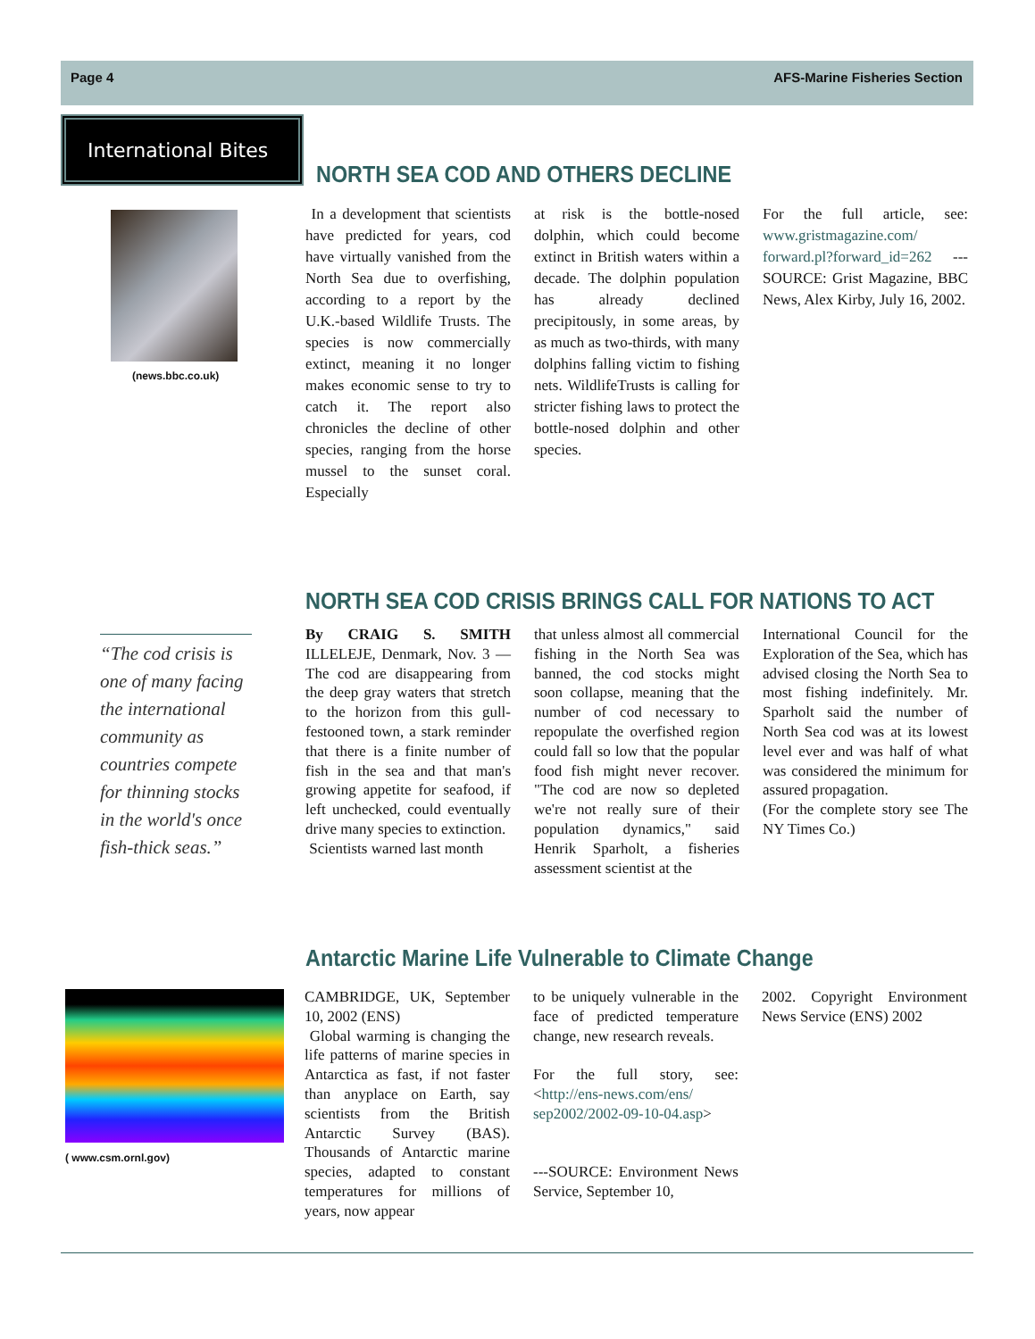Page 4 AFS-Marine Fisheries Section
International Bites
NORTH SEA COD AND OTHERS DECLINE
(news.bbc.co.uk)
In a development that scientists have predicted for years, cod have virtually vanished from the North Sea due to overfishing, according to a report by the U.K.-based Wildlife Trusts. The species is now commercially extinct, meaning it no longer makes economic sense to try to catch it. The report also chronicles the decline of other species, ranging from the horse mussel to the sunset coral. Especially
at risk is the bottle-nosed dolphin, which could become extinct in British waters within a decade. The dolphin population has already declined precipitously, in some areas, by as much as two-thirds, with many dolphins falling victim to fishing nets. WildlifeTrusts is calling for stricter fishing laws to protect the bottle-nosed dolphin and other species.
For the full article, see: www.gristmagazine.com/ forward.pl?forward_id=262 ---SOURCE: Grist Magazine, BBC News, Alex Kirby, July 16, 2002.
NORTH SEA COD CRISIS BRINGS CALL FOR NATIONS TO ACT
“The cod crisis is one of many facing the international community as countries compete for thinning stocks in the world's once fish-thick seas.”
By CRAIG S. SMITH ILLELEJE, Denmark, Nov. 3 — The cod are disappearing from the deep gray waters that stretch to the horizon from this gull-festooned town, a stark reminder that there is a finite number of fish in the sea and that man's growing appetite for seafood, if left unchecked, could eventually drive many species to extinction.
Scientists warned last month
that unless almost all commercial fishing in the North Sea was banned, the cod stocks might soon collapse, meaning that the number of cod necessary to repopulate the overfished region could fall so low that the popular food fish might never recover. "The cod are now so depleted we're not really sure of their population dynamics," said Henrik Sparholt, a fisheries assessment scientist at the
International Council for the Exploration of the Sea, which has advised closing the North Sea to most fishing indefinitely. Mr. Sparholt said the number of North Sea cod was at its lowest level ever and was half of what was considered the minimum for assured propagation.
(For the complete story see The NY Times Co.)
Antarctic Marine Life Vulnerable to Climate Change
( www.csm.ornl.gov)
CAMBRIDGE, UK, September 10, 2002 (ENS)
Global warming is changing the life patterns of marine species in Antarctica as fast, if not faster than anyplace on Earth, say scientists from the British Antarctic Survey (BAS). Thousands of Antarctic marine species, adapted to constant temperatures for millions of years, now appear
to be uniquely vulnerable in the face of predicted temperature change, new research reveals.
For the full story, see: <http://ens-news.com/ens/ sep2002/2002-09-10-04.asp>
---SOURCE: Environment News Service, September 10,
2002. Copyright Environment News Service (ENS) 2002